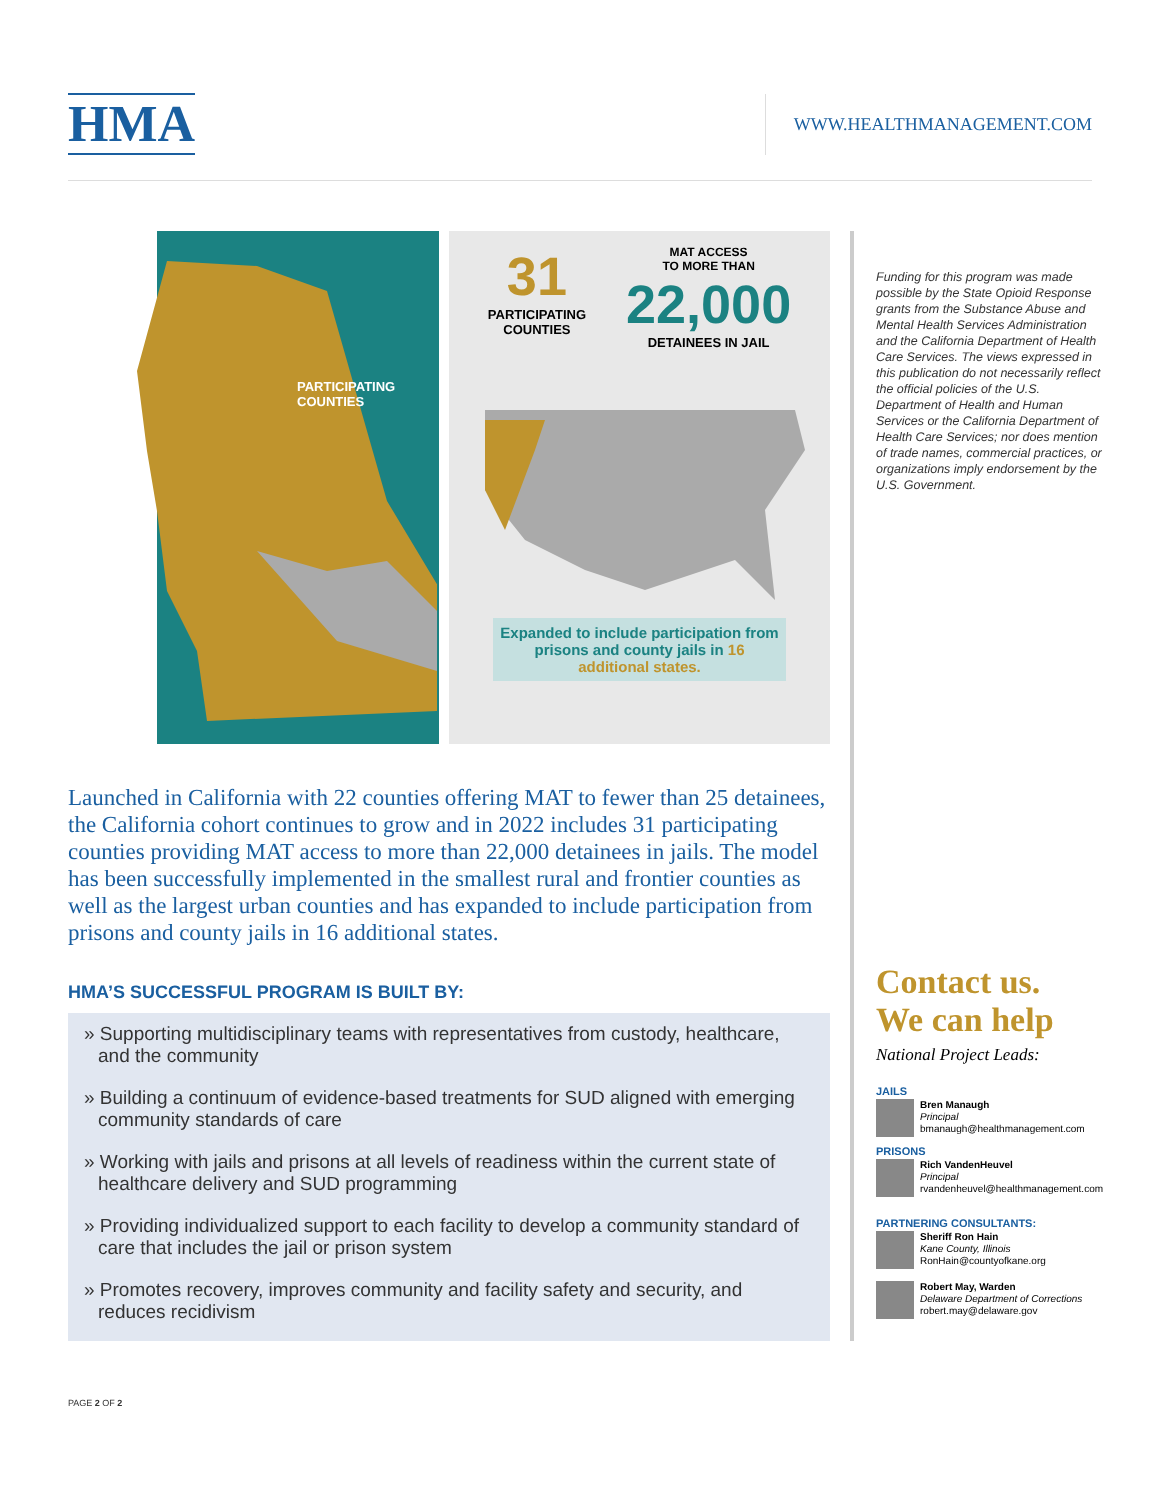HMA
WWW.HEALTHMANAGEMENT.COM
PARTICIPATING
COUNTIES
31
PARTICIPATING
COUNTIES
MAT ACCESS
TO MORE THAN
22,000
DETAINEES IN JAIL
Expanded to include participation from prisons and county jails in 16 additional states.
Launched in California with 22 counties offering MAT to fewer than 25 detainees, the California cohort continues to grow and in 2022 includes 31 participating counties providing MAT access to more than 22,000 detainees in jails. The model has been successfully implemented in the smallest rural and frontier counties as well as the largest urban counties and has expanded to include participation from prisons and county jails in 16 additional states.
HMA’S SUCCESSFUL PROGRAM IS BUILT BY:
» Supporting multidisciplinary teams with representatives from custody, healthcare, and the community
» Building a continuum of evidence-based treatments for SUD aligned with emerging community standards of care
» Working with jails and prisons at all levels of readiness within the current state of healthcare delivery and SUD programming
» Providing individualized support to each facility to develop a community standard of care that includes the jail or prison system
» Promotes recovery, improves community and facility safety and security, and reduces recidivism
Funding for this program was made possible by the State Opioid Response grants from the Substance Abuse and Mental Health Services Administration and the California Department of Health Care Services. The views expressed in this publication do not necessarily reflect the official policies of the U.S. Department of Health and Human Services or the California Department of Health Care Services; nor does mention of trade names, commercial practices, or organizations imply endorsement by the U.S. Government.
Contact us.
We can help
National Project Leads:
JAILS
Bren Manaugh
Principal
bmanaugh@healthmanagement.com
PRISONS
Rich VandenHeuvel
Principal
rvandenheuvel@healthmanagement.com
PARTNERING CONSULTANTS:
Sheriff Ron Hain
Kane County, Illinois
RonHain@countyofkane.org
Robert May, Warden
Delaware Department of Corrections
robert.may@delaware.gov
PAGE 2 OF 2